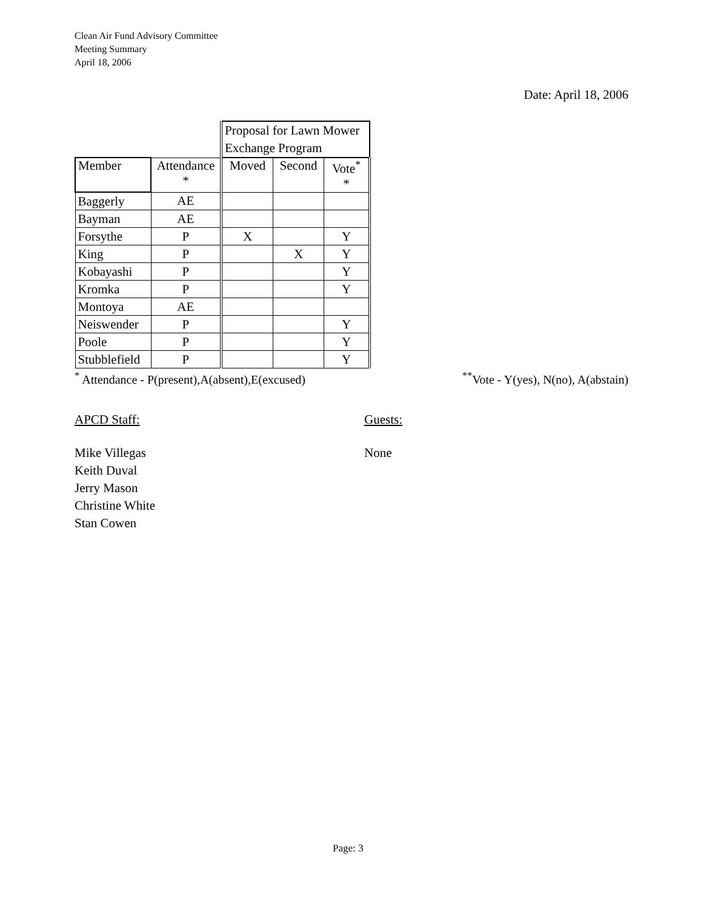Clean Air Fund Advisory Committee
Meeting Summary
April 18, 2006
Date: April 18, 2006
| | | Proposal for Lawn Mower Exchange Program | | |
| Member | Attendance * | Moved | Second | Vote<sup>*</sup> * |
| Baggerly | AE | | | |
| Bayman | AE | | | |
| Forsythe | P | X | | Y |
| King | P | | X | Y |
| Kobayashi | P | | | Y |
| Kromka | P | | | Y |
| Montoya | AE | | | |
| Neiswender | P | | | Y |
| Poole | P | | | Y |
| Stubblefield | P | | | Y |
<sup>*</sup> Attendance - P(present),A(absent),E(excused)<sup>**</sup>Vote - Y(yes), N(no), A(abstain)
APCD Staff:
Mike Villegas
Keith Duval
Jerry Mason
Christine White
Stan Cowen
Guests:
None
Page: 3